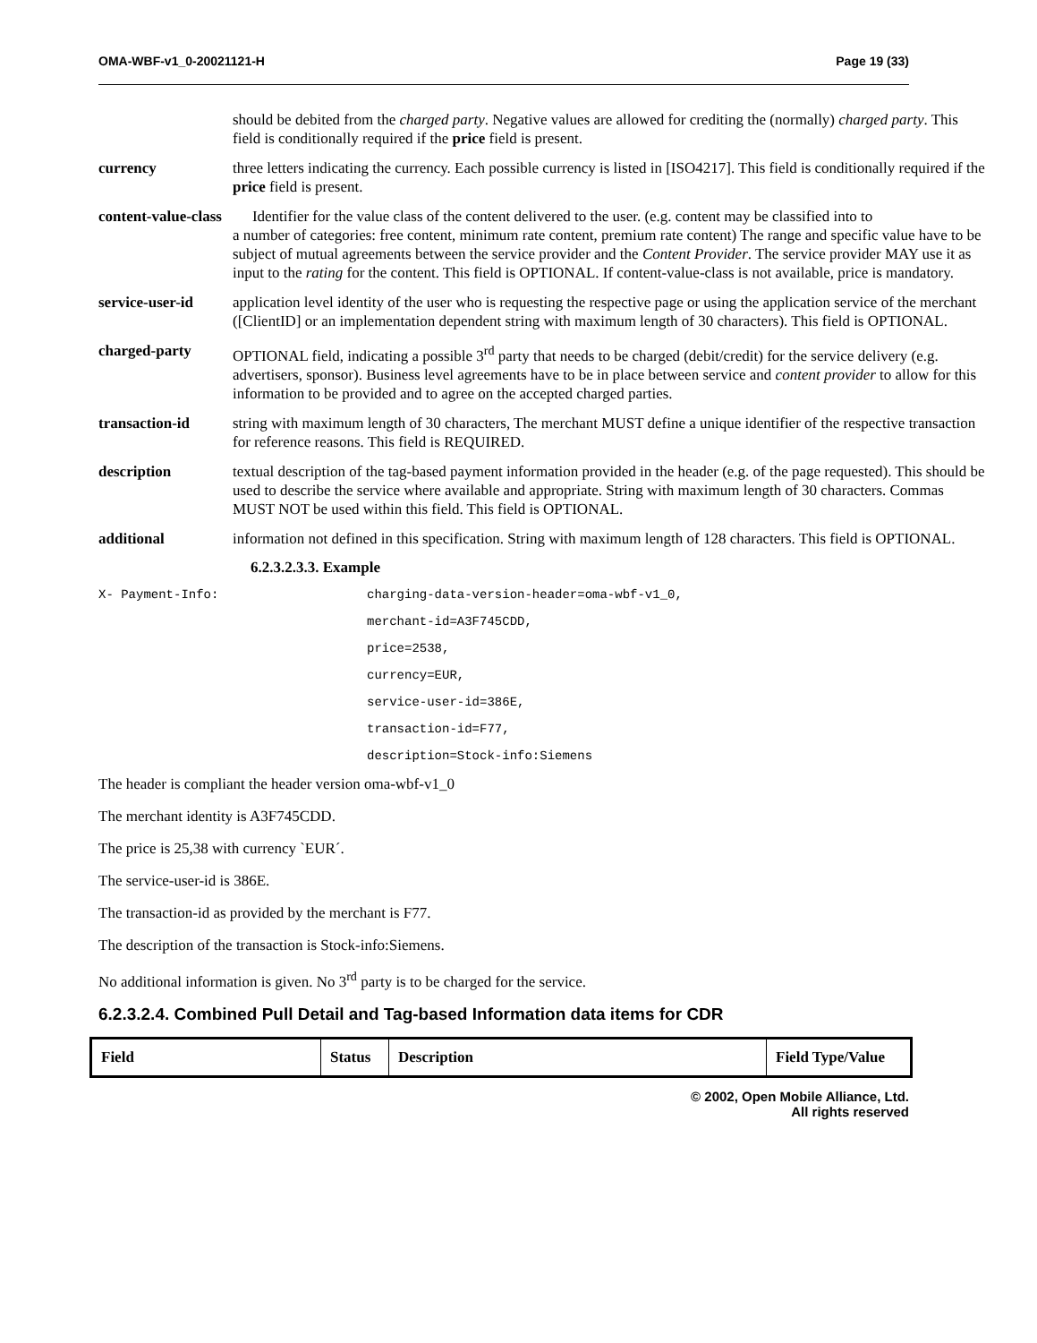OMA-WBF-v1_0-20021121-H Page 19 (33)
should be debited from the charged party. Negative values are allowed for crediting the (normally) charged party. This field is conditionally required if the price field is present.
currency three letters indicating the currency. Each possible currency is listed in [ISO4217]. This field is conditionally required if the price field is present.
content-value-class Identifier for the value class of the content delivered to the user. (e.g. content may be classified into to
a number of categories: free content, minimum rate content, premium rate content) The range and specific value have to be subject of mutual agreements between the service provider and the Content Provider. The service provider MAY use it as input to the rating for the content. This field is OPTIONAL. If content-value-class is not available, price is mandatory.
service-user-id
application level identity of the user who is requesting the respective page or using the application service of the merchant ([ClientID] or an implementation dependent string with maximum length of 30 characters). This field is OPTIONAL.
charged-party OPTIONAL field, indicating a possible 3<sup>rd</sup> party that needs to be charged (debit/credit) for the service delivery (e.g. advertisers, sponsor). Business level agreements have to be in place between service and content provider to allow for this information to be provided and to agree on the accepted charged parties.
transaction-id string with maximum length of 30 characters, The merchant MUST define a unique identifier of the respective transaction for reference reasons. This field is REQUIRED.
description textual description of the tag-based payment information provided in the header (e.g. of the page requested). This should be used to describe the service where available and appropriate. String with maximum length of 30 characters. Commas MUST NOT be used within this field. This field is OPTIONAL.
additional information not defined in this specification. String with maximum length of 128 characters. This field is OPTIONAL.
6.2.3.2.3.3. Example
X- Payment-Info: charging-data-version-header=oma-wbf-v1_0,
merchant-id=A3F745CDD,
price=2538,
currency=EUR,
service-user-id=386E,
transaction-id=F77,
description=Stock-info:Siemens
The header is compliant the header version oma-wbf-v1_0
The merchant identity is A3F745CDD.
The price is 25,38 with currency `EUR´.
The service-user-id is 386E.
The transaction-id as provided by the merchant is F77.
The description of the transaction is Stock-info:Siemens.
No additional information is given. No 3<sup>rd</sup> party is to be charged for the service.
6.2.3.2.4. Combined Pull Detail and Tag-based Information data items for CDR
| Field | Status | Description | Field Type/Value |
| --- | --- | --- | --- |
© 2002, Open Mobile Alliance, Ltd.
All rights reserved